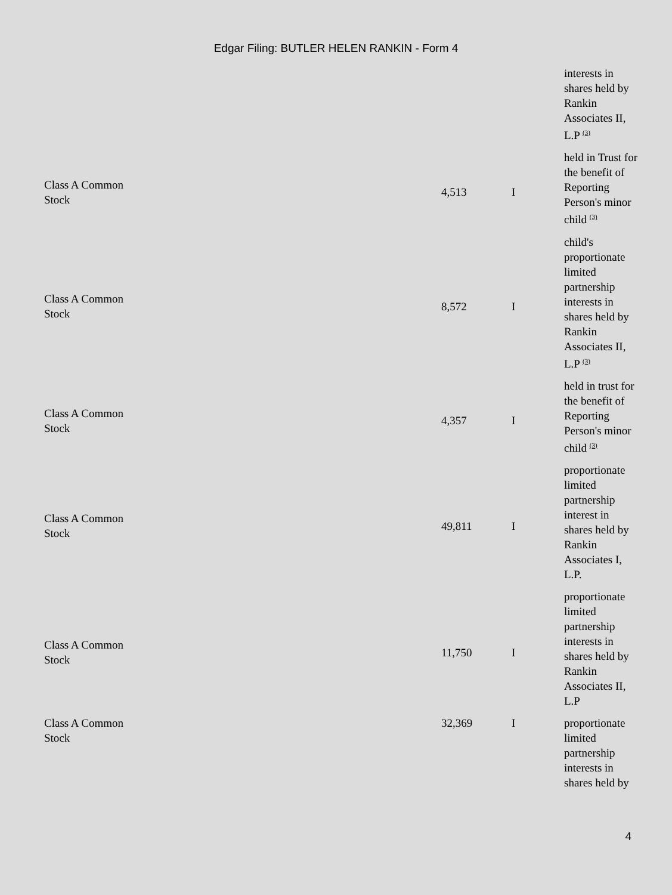Edgar Filing: BUTLER HELEN RANKIN - Form 4
| | | | | interests in shares held by Rankin Associates II, L.P <sup>(3)</sup> |
| Class A Common Stock | | 4,513 | I | held in Trust for the benefit of Reporting Person's minor child <sup>(3)</sup> |
| Class A Common Stock | | 8,572 | I | child's proportionate limited partnership interests in shares held by Rankin Associates II, L.P <sup>(3)</sup> |
| Class A Common Stock | | 4,357 | I | held in trust for the benefit of Reporting Person's minor child <sup>(3)</sup> |
| Class A Common Stock | | 49,811 | I | proportionate limited partnership interest in shares held by Rankin Associates I, L.P. |
| Class A Common Stock | | 11,750 | I | proportionate limited partnership interests in shares held by Rankin Associates II, L.P |
| Class A Common Stock | | 32,369 | I | proportionate limited partnership interests in shares held by |
4